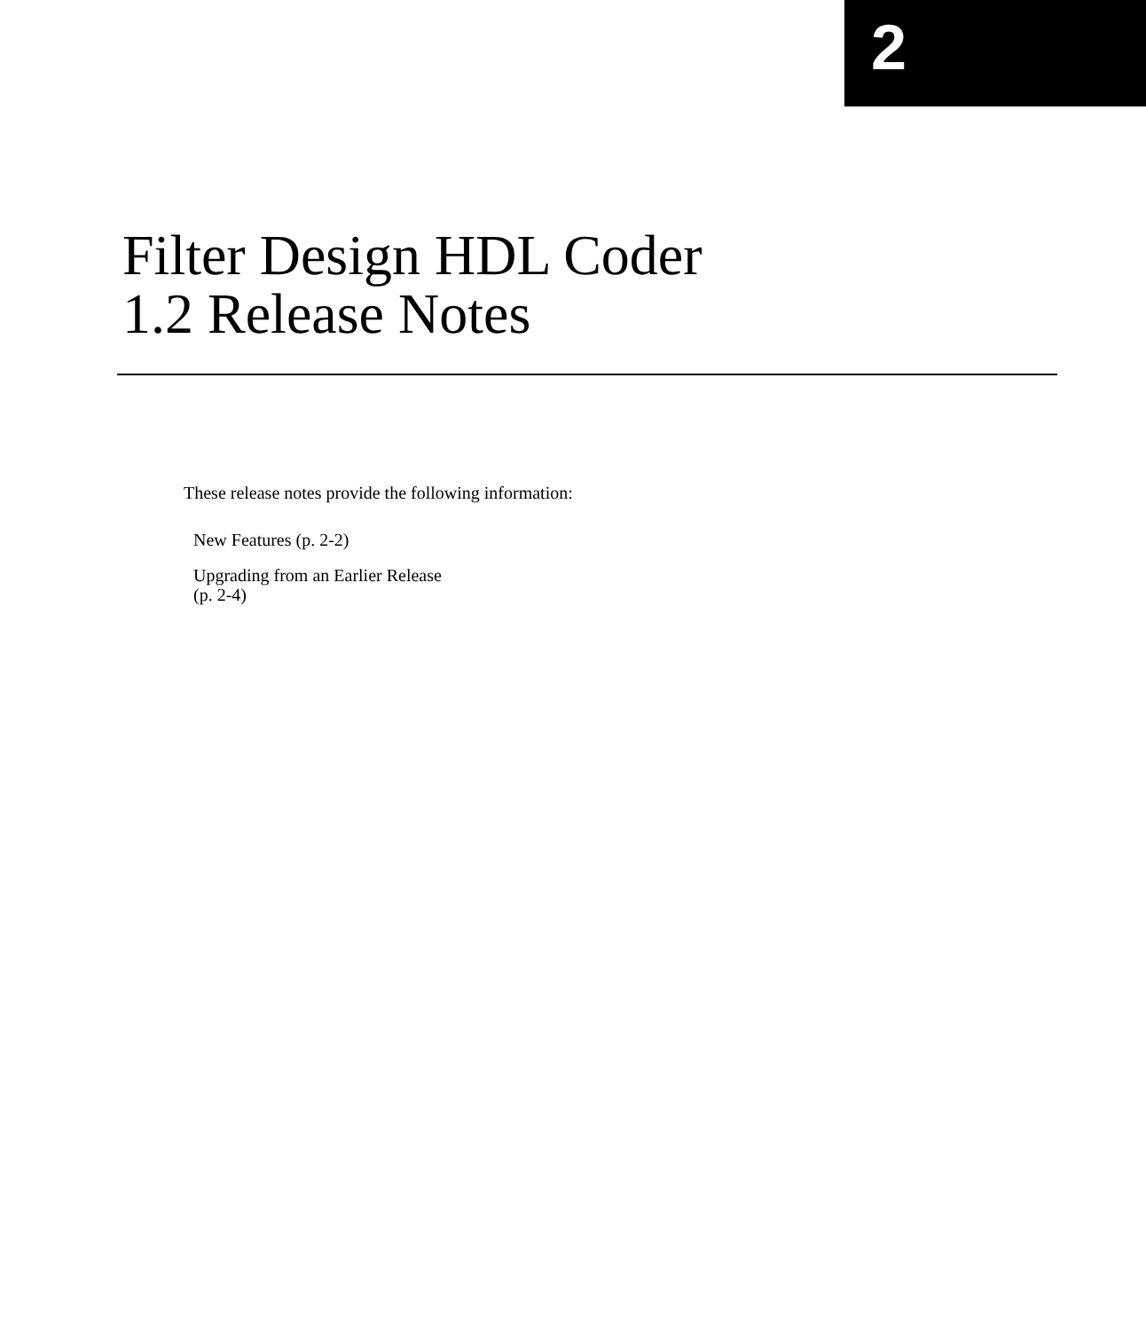2
Filter Design HDL Coder
1.2 Release Notes
These release notes provide the following information:
New Features (p. 2-2)
Upgrading from an Earlier Release
(p. 2-4)